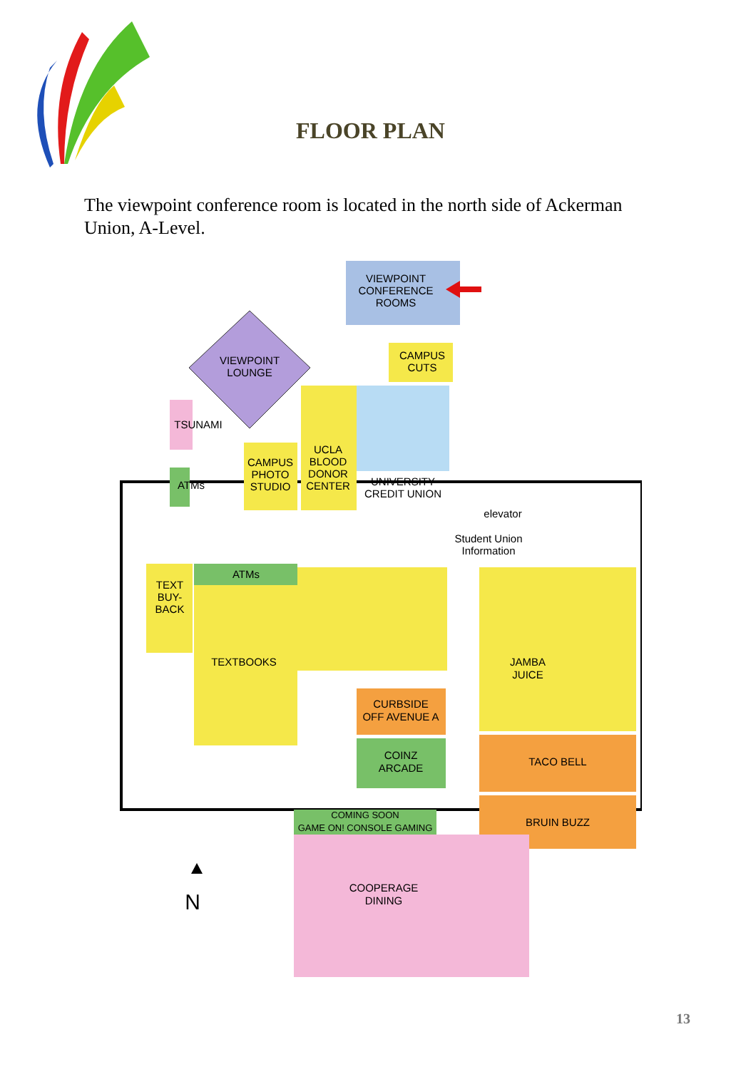FLOOR PLAN
The viewpoint conference room is located in the north side of Ackerman Union, A-Level.
VIEWPOINT
CONFERENCE
ROOMS
VIEWPOINT
LOUNGE
CAMPUS
CUTS
UNIVERSITY
CREDIT UNION
UCLA
BLOOD
DONOR
CENTER
CAMPUS
PHOTO
STUDIO
TSUNAMI
ATMs
elevator
Student Union
Information
TEXT
BUY-
BACK
ATMs
TEXTBOOKS
CURBSIDE
OFF AVENUE A
COINZ
ARCADE
JAMBA
JUICE
TACO BELL
BRUIN BUZZ
COMING SOON
GAME ON! CONSOLE GAMING
COOPERAGE
DINING
N
13